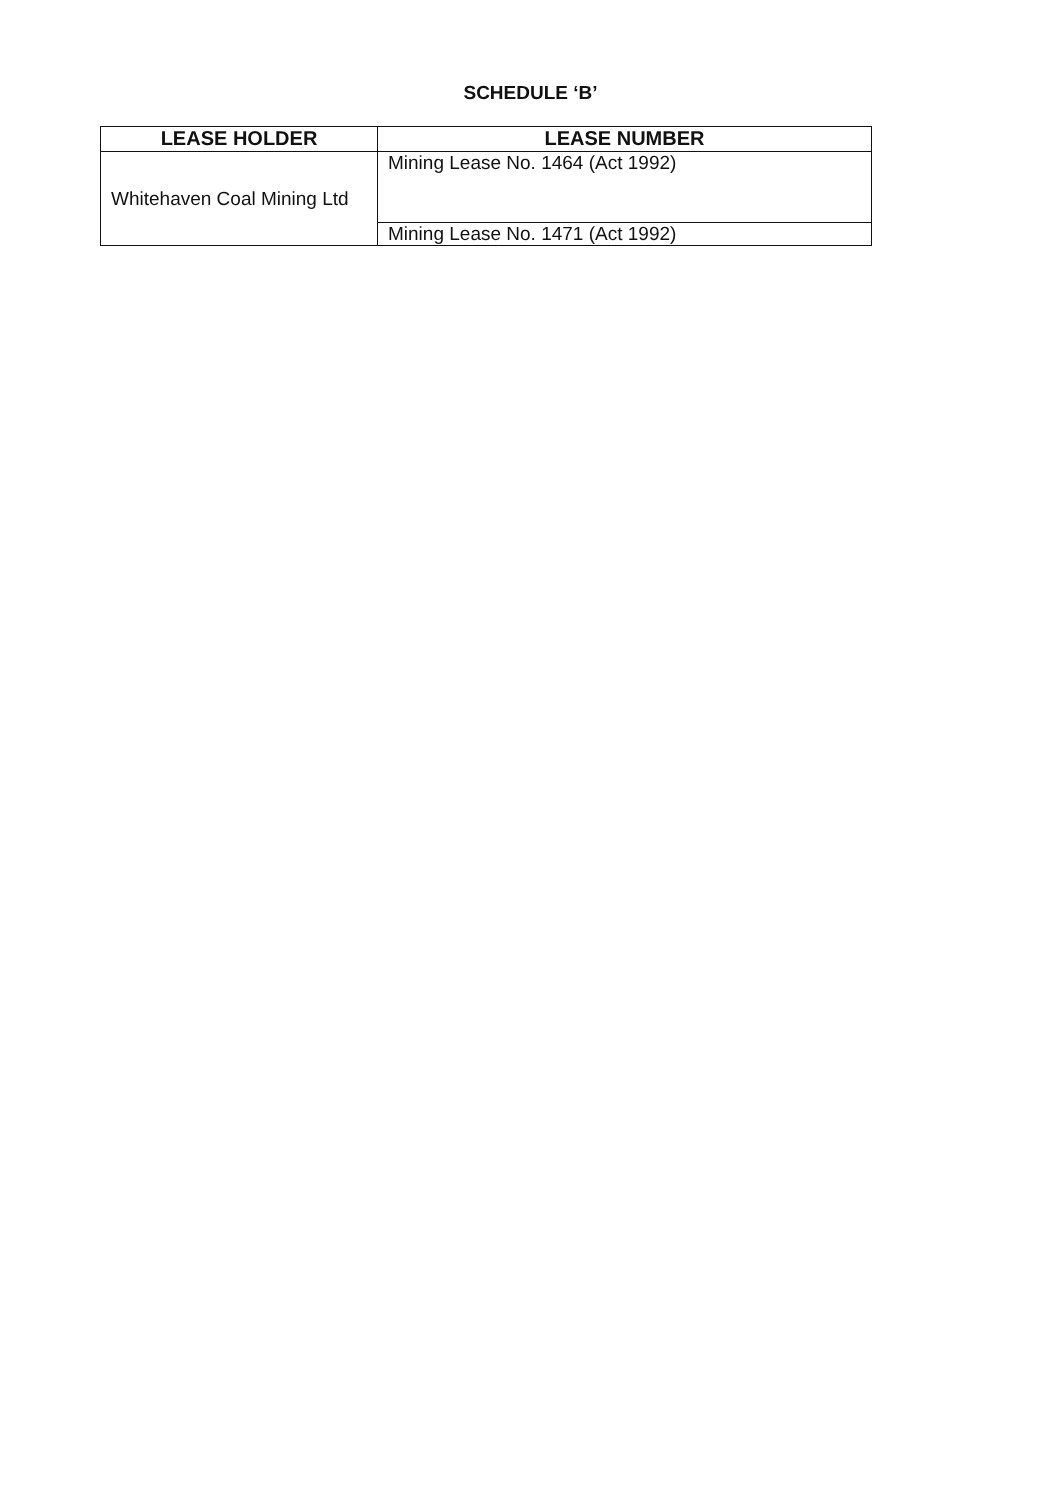SCHEDULE ‘B’
| LEASE HOLDER | LEASE NUMBER |
| --- | --- |
| Whitehaven Coal Mining Ltd | Mining Lease No. 1464 (Act 1992) |
| | Mining Lease No. 1471 (Act 1992) |